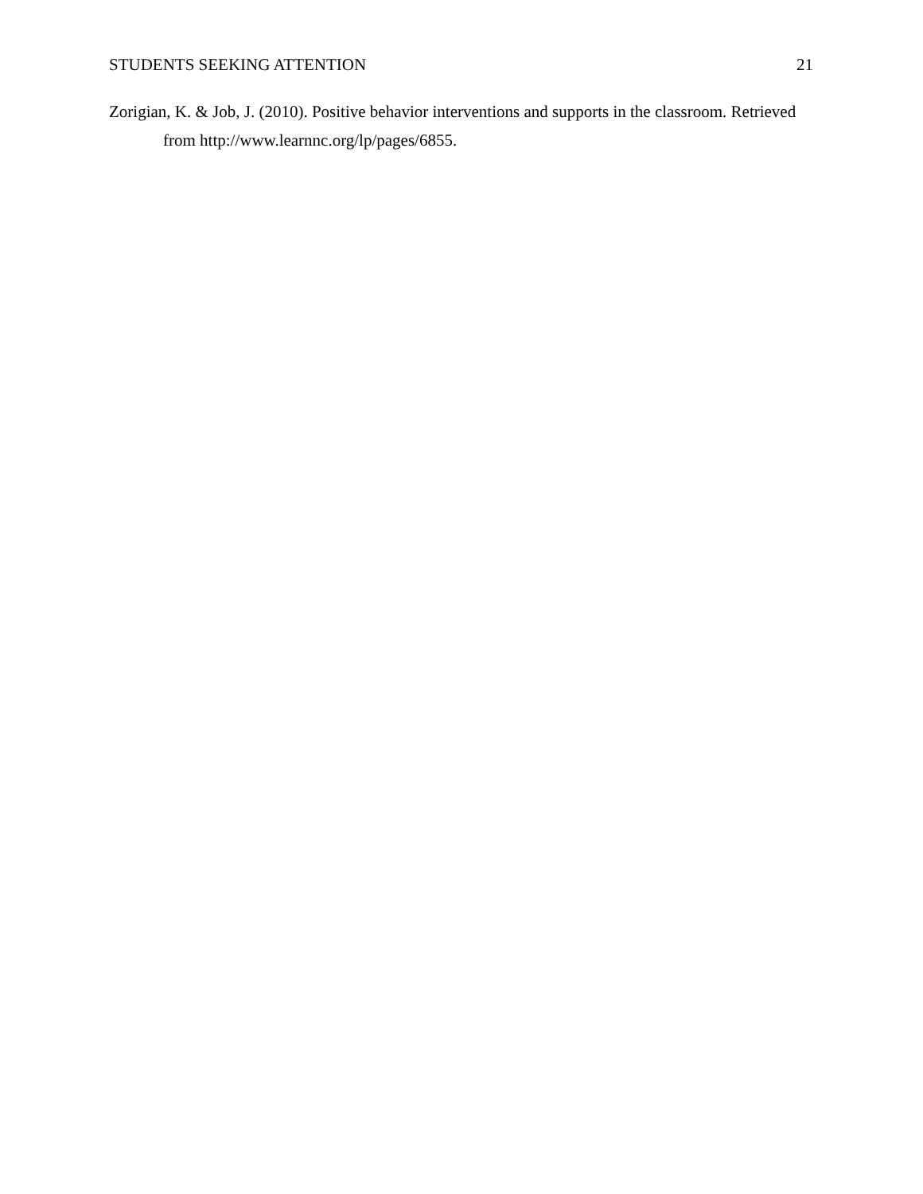STUDENTS SEEKING ATTENTION 21
Zorigian, K. & Job, J. (2010). Positive behavior interventions and supports in the classroom. Retrieved from http://www.learnnc.org/lp/pages/6855.